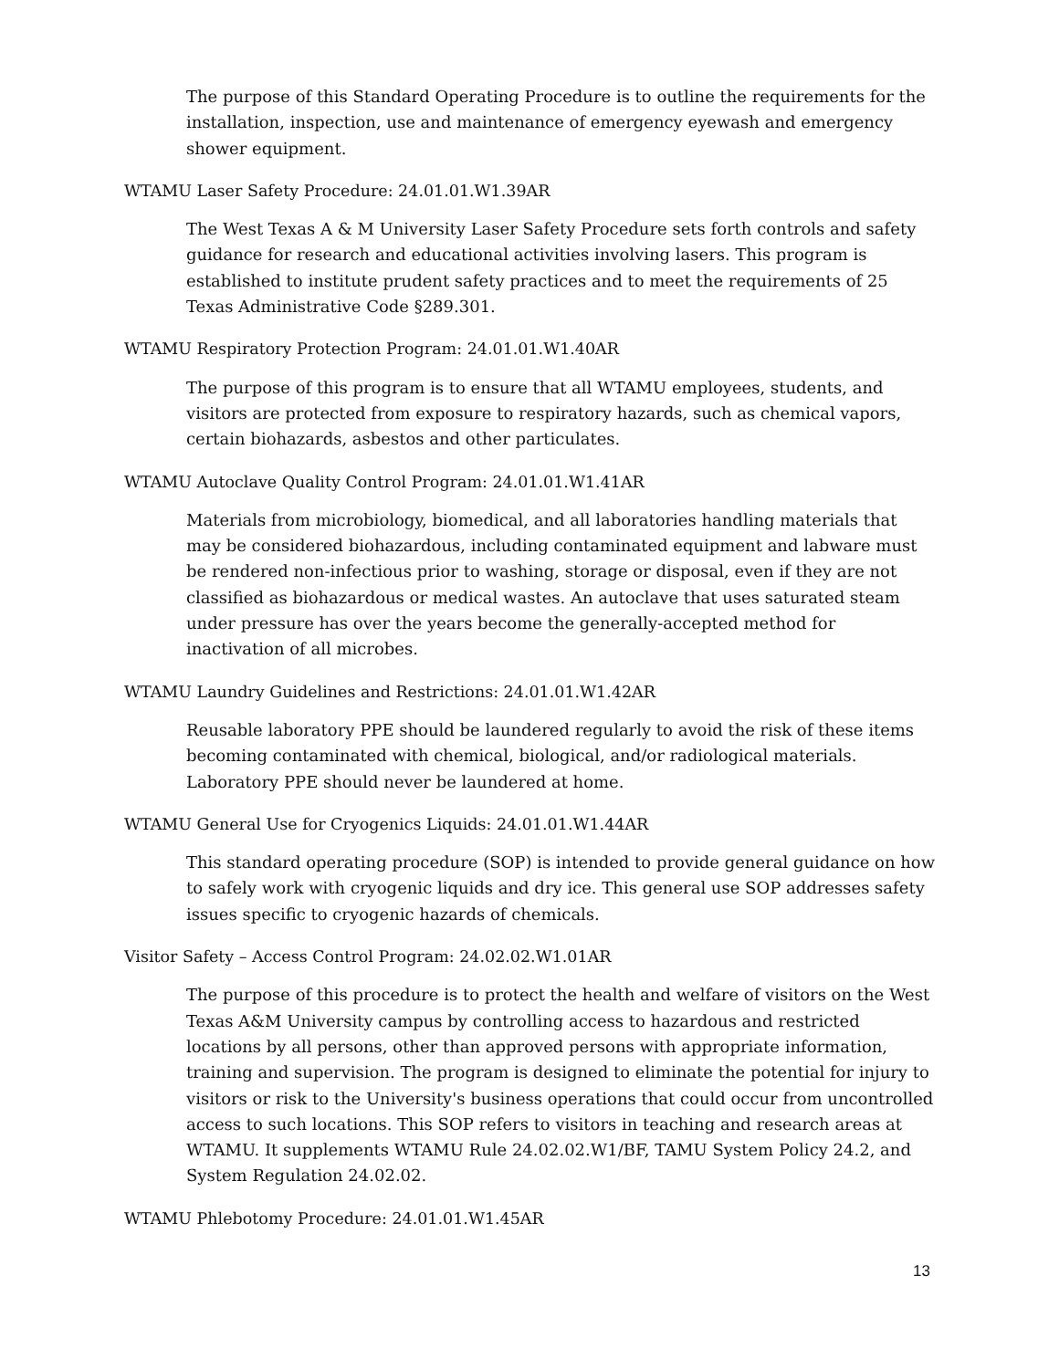The purpose of this Standard Operating Procedure is to outline the requirements for the installation, inspection, use and maintenance of emergency eyewash and emergency shower equipment.
WTAMU Laser Safety Procedure: 24.01.01.W1.39AR
The West Texas A & M University Laser Safety Procedure sets forth controls and safety guidance for research and educational activities involving lasers. This program is established to institute prudent safety practices and to meet the requirements of 25 Texas Administrative Code §289.301.
WTAMU Respiratory Protection Program: 24.01.01.W1.40AR
The purpose of this program is to ensure that all WTAMU employees, students, and visitors are protected from exposure to respiratory hazards, such as chemical vapors, certain biohazards, asbestos and other particulates.
WTAMU Autoclave Quality Control Program: 24.01.01.W1.41AR
Materials from microbiology, biomedical, and all laboratories handling materials that may be considered biohazardous, including contaminated equipment and labware must be rendered non-infectious prior to washing, storage or disposal, even if they are not classified as biohazardous or medical wastes. An autoclave that uses saturated steam under pressure has over the years become the generally-accepted method for inactivation of all microbes.
WTAMU Laundry Guidelines and Restrictions: 24.01.01.W1.42AR
Reusable laboratory PPE should be laundered regularly to avoid the risk of these items becoming contaminated with chemical, biological, and/or radiological materials. Laboratory PPE should never be laundered at home.
WTAMU General Use for Cryogenics Liquids: 24.01.01.W1.44AR
This standard operating procedure (SOP) is intended to provide general guidance on how to safely work with cryogenic liquids and dry ice. This general use SOP addresses safety issues specific to cryogenic hazards of chemicals.
Visitor Safety – Access Control Program: 24.02.02.W1.01AR
The purpose of this procedure is to protect the health and welfare of visitors on the West Texas A&M University campus by controlling access to hazardous and restricted locations by all persons, other than approved persons with appropriate information, training and supervision. The program is designed to eliminate the potential for injury to visitors or risk to the University's business operations that could occur from uncontrolled access to such locations. This SOP refers to visitors in teaching and research areas at WTAMU. It supplements WTAMU Rule 24.02.02.W1/BF, TAMU System Policy 24.2, and System Regulation 24.02.02.
WTAMU Phlebotomy Procedure: 24.01.01.W1.45AR
13